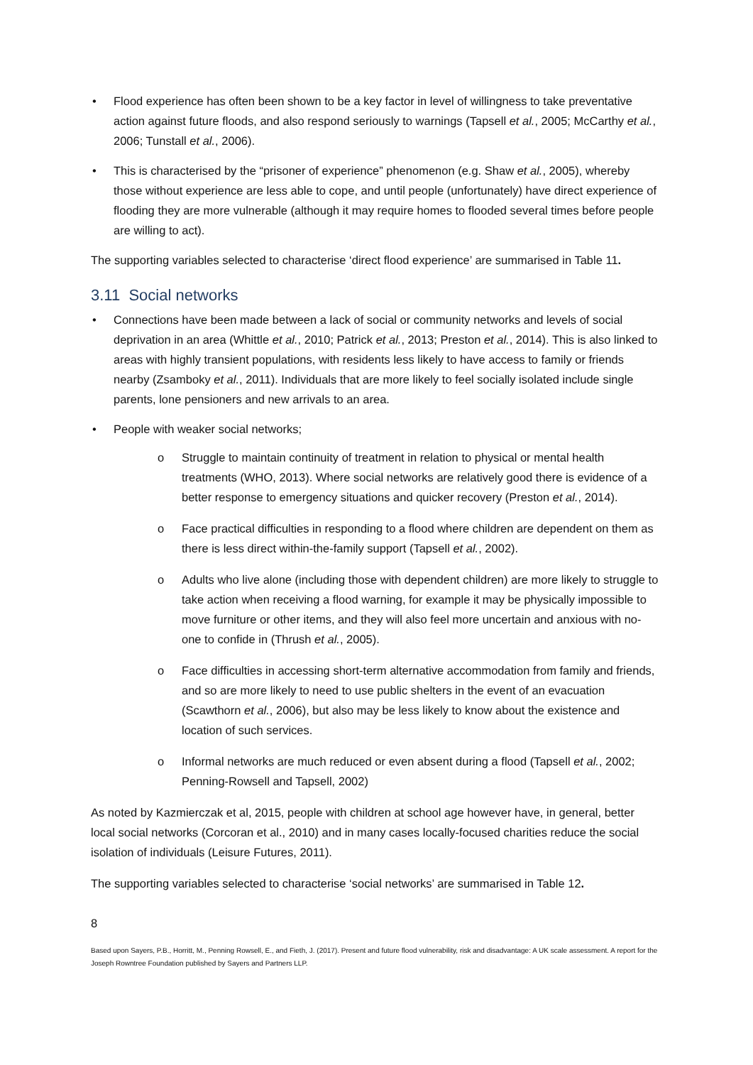• Flood experience has often been shown to be a key factor in level of willingness to take preventative action against future floods, and also respond seriously to warnings (Tapsell et al., 2005; McCarthy et al., 2006; Tunstall et al., 2006).
• This is characterised by the “prisoner of experience” phenomenon (e.g. Shaw et al., 2005), whereby those without experience are less able to cope, and until people (unfortunately) have direct experience of flooding they are more vulnerable (although it may require homes to flooded several times before people are willing to act).
The supporting variables selected to characterise ‘direct flood experience’ are summarised in Table 11.
3.11 Social networks
• Connections have been made between a lack of social or community networks and levels of social deprivation in an area (Whittle et al., 2010; Patrick et al., 2013; Preston et al., 2014). This is also linked to areas with highly transient populations, with residents less likely to have access to family or friends nearby (Zsamboky et al., 2011). Individuals that are more likely to feel socially isolated include single parents, lone pensioners and new arrivals to an area.
• People with weaker social networks;
o Struggle to maintain continuity of treatment in relation to physical or mental health treatments (WHO, 2013). Where social networks are relatively good there is evidence of a better response to emergency situations and quicker recovery (Preston et al., 2014).
o Face practical difficulties in responding to a flood where children are dependent on them as there is less direct within-the-family support (Tapsell et al., 2002).
o Adults who live alone (including those with dependent children) are more likely to struggle to take action when receiving a flood warning, for example it may be physically impossible to move furniture or other items, and they will also feel more uncertain and anxious with no-one to confide in (Thrush et al., 2005).
o Face difficulties in accessing short-term alternative accommodation from family and friends, and so are more likely to need to use public shelters in the event of an evacuation (Scawthorn et al., 2006), but also may be less likely to know about the existence and location of such services.
o Informal networks are much reduced or even absent during a flood (Tapsell et al., 2002; Penning-Rowsell and Tapsell, 2002)
As noted by Kazmierczak et al, 2015, people with children at school age however have, in general, better local social networks (Corcoran et al., 2010) and in many cases locally-focused charities reduce the social isolation of individuals (Leisure Futures, 2011).
The supporting variables selected to characterise ‘social networks’ are summarised in Table 12.
8
Based upon Sayers, P.B., Horritt, M., Penning Rowsell, E., and Fieth, J. (2017). Present and future flood vulnerability, risk and disadvantage: A UK scale assessment. A report for the Joseph Rowntree Foundation published by Sayers and Partners LLP.